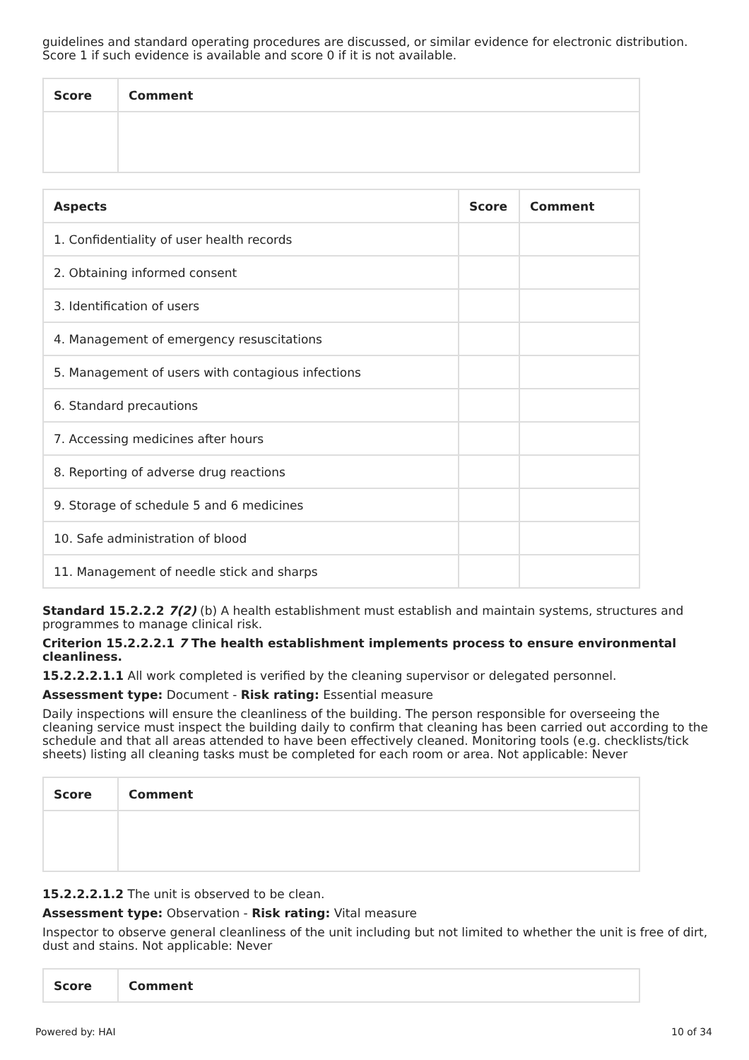guidelines and standard operating procedures are discussed, or similar evidence for electronic distribution. Score 1 if such evidence is available and score 0 if it is not available.
| Score | Comment |
| --- | --- |
| Aspects | Score | Comment |
| --- | --- | --- |
| 1. Confidentiality of user health records | | |
| 2. Obtaining informed consent | | |
| 3. Identification of users | | |
| 4. Management of emergency resuscitations | | |
| 5. Management of users with contagious infections | | |
| 6. Standard precautions | | |
| 7. Accessing medicines after hours | | |
| 8. Reporting of adverse drug reactions | | |
| 9. Storage of schedule 5 and 6 medicines | | |
| 10. Safe administration of blood | | |
| 11. Management of needle stick and sharps | | |
Standard 15.2.2.2 7(2) (b) A health establishment must establish and maintain systems, structures and programmes to manage clinical risk.
Criterion 15.2.2.2.1 7 The health establishment implements process to ensure environmental cleanliness.
15.2.2.2.1.1 All work completed is verified by the cleaning supervisor or delegated personnel.
Assessment type: Document - Risk rating: Essential measure
Daily inspections will ensure the cleanliness of the building. The person responsible for overseeing the cleaning service must inspect the building daily to confirm that cleaning has been carried out according to the schedule and that all areas attended to have been effectively cleaned. Monitoring tools (e.g. checklists/tick sheets) listing all cleaning tasks must be completed for each room or area. Not applicable: Never
| Score | Comment |
| --- | --- |
15.2.2.2.1.2 The unit is observed to be clean.
Assessment type: Observation - Risk rating: Vital measure
Inspector to observe general cleanliness of the unit including but not limited to whether the unit is free of dirt, dust and stains. Not applicable: Never
| Score | Comment |
| --- | --- |
Powered by: HAI 10 of 34